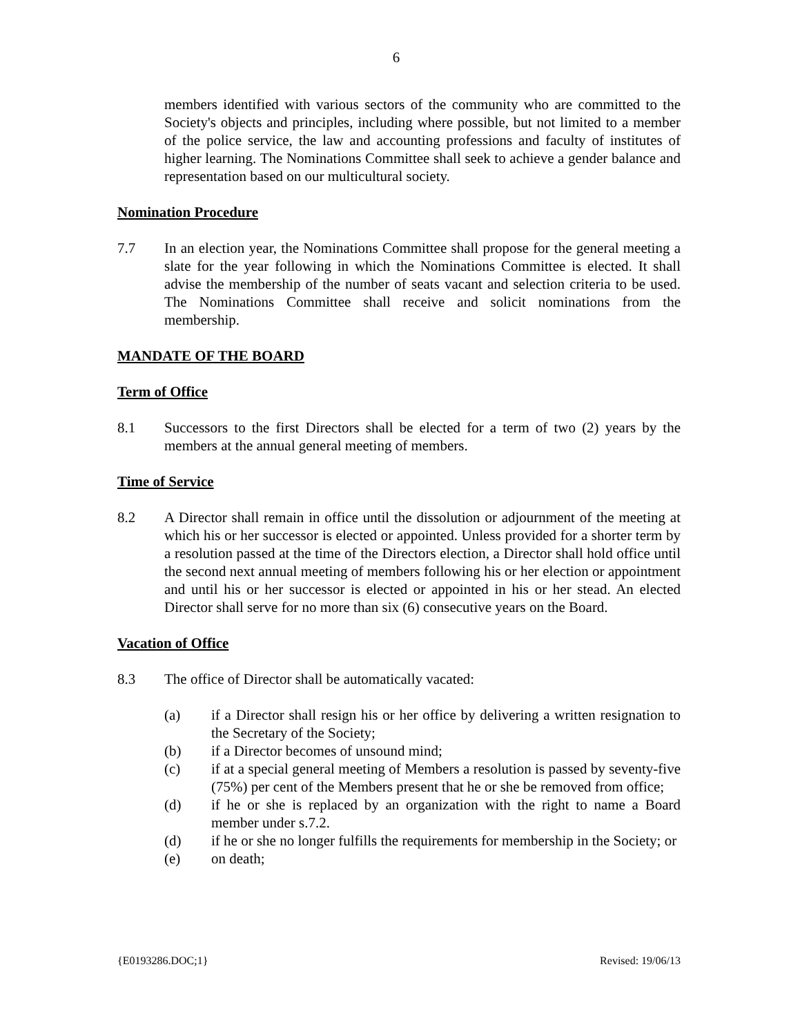6
members identified with various sectors of the community who are committed to the Society's objects and principles, including where possible, but not limited to a member of the police service, the law and accounting professions and faculty of institutes of higher learning. The Nominations Committee shall seek to achieve a gender balance and representation based on our multicultural society.
Nomination Procedure
7.7 In an election year, the Nominations Committee shall propose for the general meeting a slate for the year following in which the Nominations Committee is elected. It shall advise the membership of the number of seats vacant and selection criteria to be used. The Nominations Committee shall receive and solicit nominations from the membership.
MANDATE OF THE BOARD
Term of Office
8.1 Successors to the first Directors shall be elected for a term of two (2) years by the members at the annual general meeting of members.
Time of Service
8.2 A Director shall remain in office until the dissolution or adjournment of the meeting at which his or her successor is elected or appointed. Unless provided for a shorter term by a resolution passed at the time of the Directors election, a Director shall hold office until the second next annual meeting of members following his or her election or appointment and until his or her successor is elected or appointed in his or her stead. An elected Director shall serve for no more than six (6) consecutive years on the Board.
Vacation of Office
8.3 The office of Director shall be automatically vacated:
(a) if a Director shall resign his or her office by delivering a written resignation to the Secretary of the Society;
(b) if a Director becomes of unsound mind;
(c) if at a special general meeting of Members a resolution is passed by seventy-five (75%) per cent of the Members present that he or she be removed from office;
(d) if he or she is replaced by an organization with the right to name a Board member under s.7.2.
(d) if he or she no longer fulfills the requirements for membership in the Society; or
(e) on death;
{E0193286.DOC;1} Revised: 19/06/13